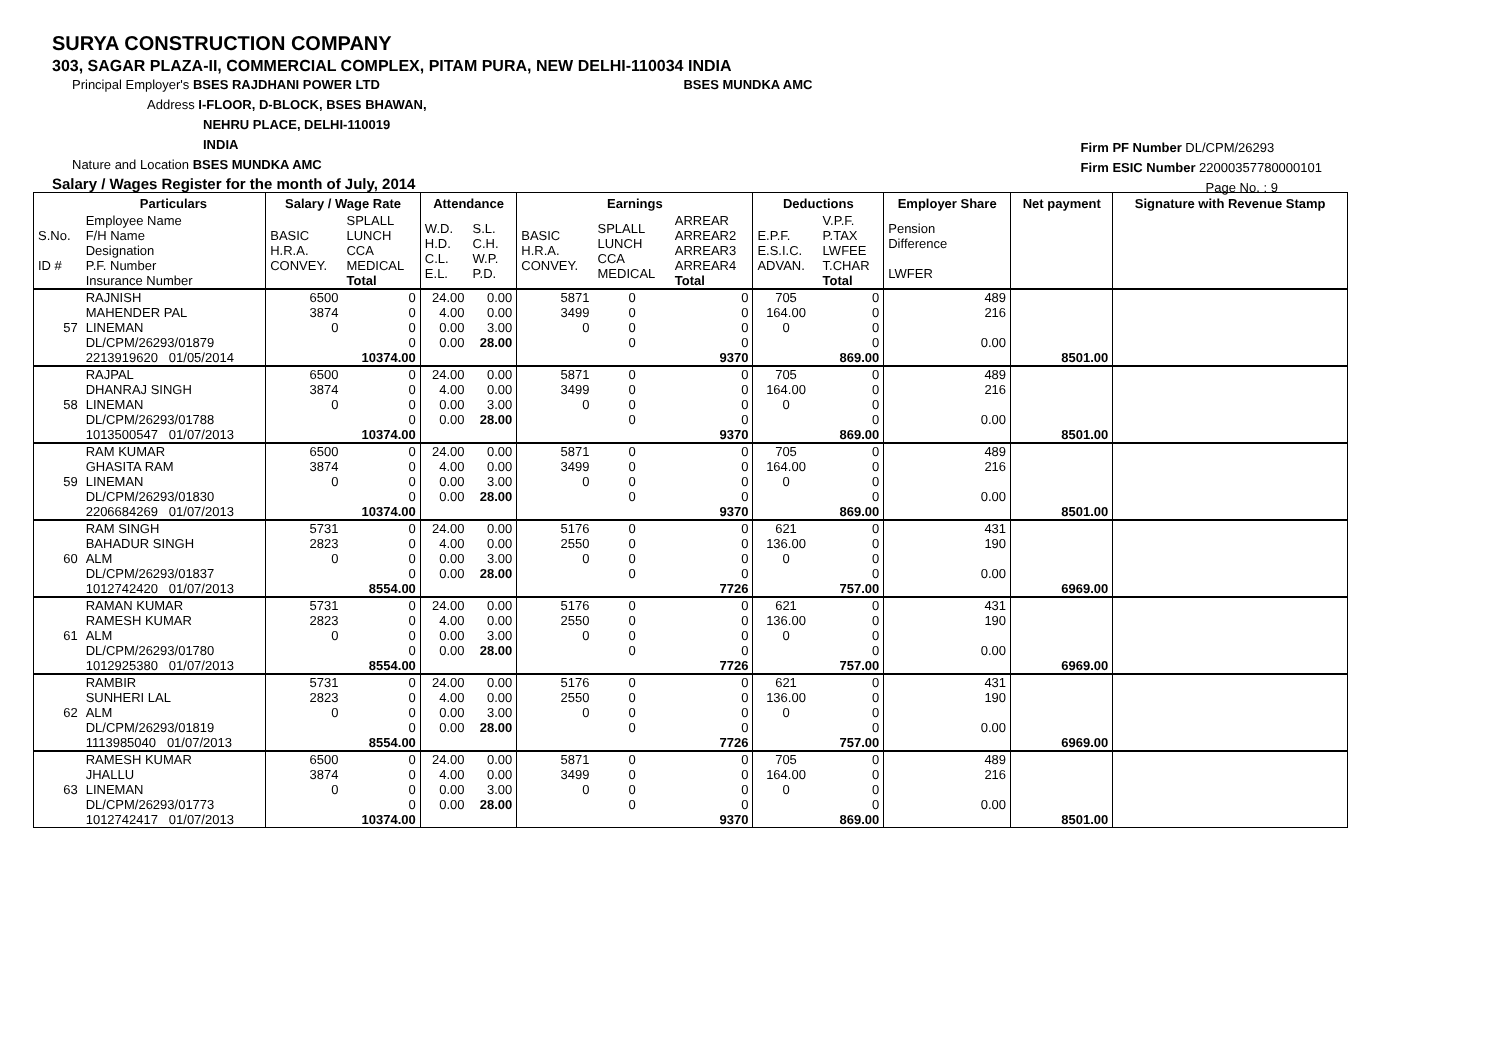SURYA CONSTRUCTION COMPANY
303, SAGAR PLAZA-II, COMMERCIAL COMPLEX, PITAM PURA, NEW DELHI-110034 INDIA
Principal Employer's BSES RAJDHANI POWER LTD BSES MUNDKA AMC
Address I-FLOOR, D-BLOCK, BSES BHAWAN,
NEHRU PLACE, DELHI-110019
INDIA
Nature and Location BSES MUNDKA AMC
Salary / Wages Register for the month of July, 2014
Firm PF Number DL/CPM/26293
Firm ESIC Number 22000357780000101
Page No. : 9
| | Particulars | Salary / Wage Rate | | Attendance | | Earnings | | | Deductions | | Employer Share | Net payment | Signature with Revenue Stamp |
| --- | --- | --- | --- | --- | --- | --- | --- | --- | --- | --- | --- | --- | --- |
| S.No. ID # | Employee Name F/H Name Designation P.F. Number Insurance Number | BASIC H.R.A. CONVEY. | SPLALL LUNCH CCA MEDICAL Total | W.D. H.D. C.L. E.L. | S.L. C.H. W.P. P.D. | BASIC H.R.A. CONVEY. | SPLALL LUNCH CCA MEDICAL | ARREAR ARREAR2 ARREAR3 ARREAR4 Total | E.P.F. E.S.I.C. ADVAN. | V.P.F. P.TAX LWFEE T.CHAR Total | Pension Difference LWFER | | |
| 57 | RAJNISH MAHENDER PAL LINEMAN DL/CPM/26293/01879 2213919620 01/05/2014 | 6500 3874 0 | 0 0 0 0 10374.00 | 24.00 4.00 0.00 0.00 | 0.00 0.00 3.00 28.00 | 5871 3499 0 | 0 0 0 0 | 0 0 0 0 9370 | 705 164.00 0 | 0 0 0 0 869.00 | 489 216 0.00 | 8501.00 | |
| 58 | RAJPAL DHANRAJ SINGH LINEMAN DL/CPM/26293/01788 1013500547 01/07/2013 | 6500 3874 0 | 0 0 0 0 10374.00 | 24.00 4.00 0.00 0.00 | 0.00 0.00 3.00 28.00 | 5871 3499 0 | 0 0 0 0 | 0 0 0 0 9370 | 705 164.00 0 | 0 0 0 0 869.00 | 489 216 0.00 | 8501.00 | |
| 59 | RAM KUMAR GHASITA RAM LINEMAN DL/CPM/26293/01830 2206684269 01/07/2013 | 6500 3874 0 | 0 0 0 0 10374.00 | 24.00 4.00 0.00 0.00 | 0.00 0.00 3.00 28.00 | 5871 3499 0 | 0 0 0 0 | 0 0 0 0 9370 | 705 164.00 0 | 0 0 0 0 869.00 | 489 216 0.00 | 8501.00 | |
| 60 | RAM SINGH BAHADUR SINGH ALM DL/CPM/26293/01837 1012742420 01/07/2013 | 5731 2823 0 | 0 0 0 0 8554.00 | 24.00 4.00 0.00 0.00 | 0.00 0.00 3.00 28.00 | 5176 2550 0 | 0 0 0 0 | 0 0 0 0 7726 | 621 136.00 0 | 0 0 0 0 757.00 | 431 190 0.00 | 6969.00 | |
| 61 | RAMAN KUMAR RAMESH KUMAR ALM DL/CPM/26293/01780 1012925380 01/07/2013 | 5731 2823 0 | 0 0 0 0 8554.00 | 24.00 4.00 0.00 0.00 | 0.00 0.00 3.00 28.00 | 5176 2550 0 | 0 0 0 0 | 0 0 0 0 7726 | 621 136.00 0 | 0 0 0 0 757.00 | 431 190 0.00 | 6969.00 | |
| 62 | RAMBIR SUNHERI LAL ALM DL/CPM/26293/01819 1113985040 01/07/2013 | 5731 2823 0 | 0 0 0 0 8554.00 | 24.00 4.00 0.00 0.00 | 0.00 0.00 3.00 28.00 | 5176 2550 0 | 0 0 0 0 | 0 0 0 0 7726 | 621 136.00 0 | 0 0 0 0 757.00 | 431 190 0.00 | 6969.00 | |
| 63 | RAMESH KUMAR JHALLU LINEMAN DL/CPM/26293/01773 1012742417 01/07/2013 | 6500 3874 0 | 0 0 0 0 10374.00 | 24.00 4.00 0.00 0.00 | 0.00 0.00 3.00 28.00 | 5871 3499 0 | 0 0 0 0 | 0 0 0 0 9370 | 705 164.00 0 | 0 0 0 0 869.00 | 489 216 0.00 | 8501.00 | |